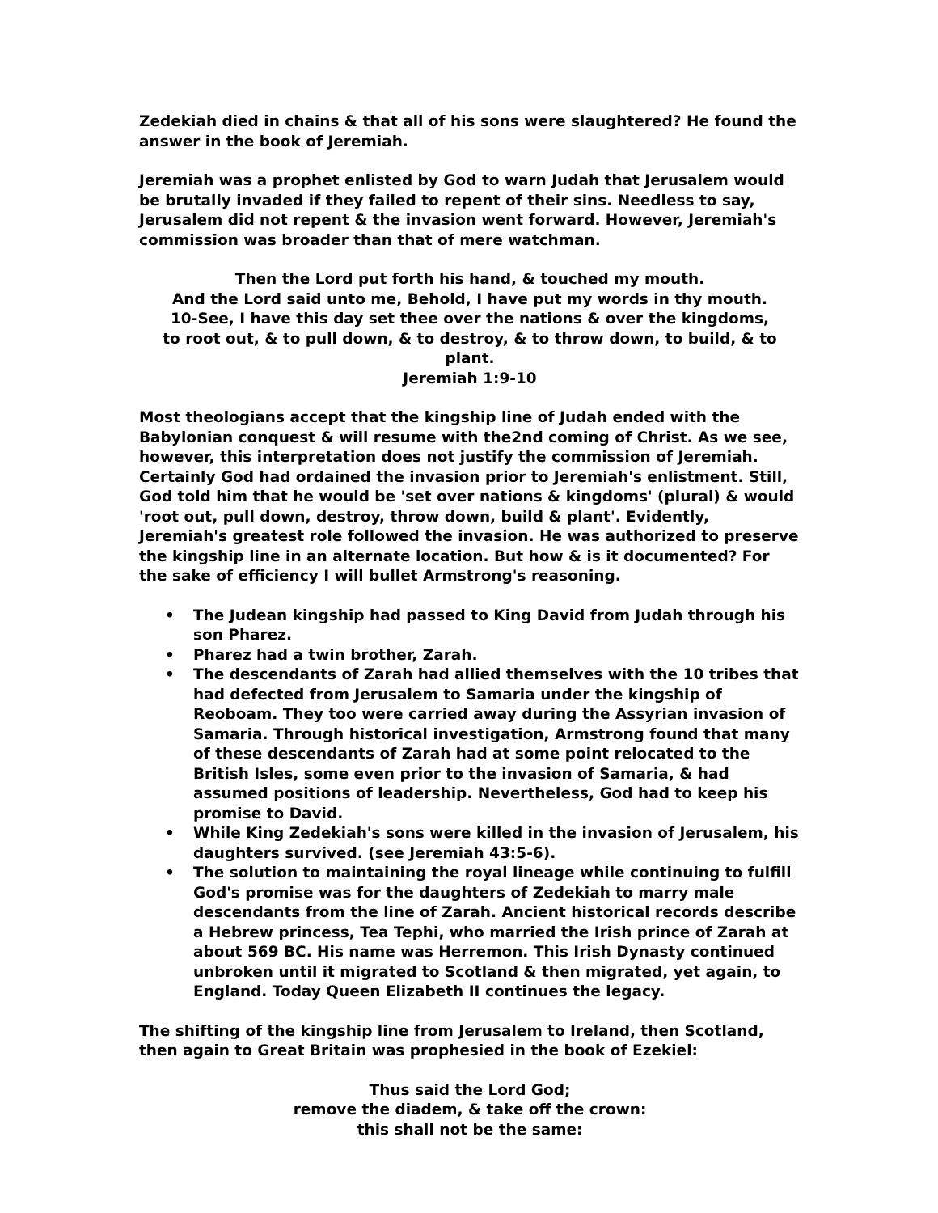Zedekiah died in chains & that all of his sons were slaughtered? He found the answer in the book of Jeremiah.
Jeremiah was a prophet enlisted by God to warn Judah that Jerusalem would be brutally invaded if they failed to repent of their sins. Needless to say, Jerusalem did not repent & the invasion went forward. However, Jeremiah's commission was broader than that of mere watchman.
Then the Lord put forth his hand, & touched my mouth.
And the Lord said unto me, Behold, I have put my words in thy mouth.
10-See, I have this day set thee over the nations & over the kingdoms,
to root out, & to pull down, & to destroy, & to throw down, to build, & to plant.
Jeremiah 1:9-10
Most theologians accept that the kingship line of Judah ended with the Babylonian conquest & will resume with the2nd coming of Christ. As we see, however, this interpretation does not justify the commission of Jeremiah. Certainly God had ordained the invasion prior to Jeremiah's enlistment. Still, God told him that he would be 'set over nations & kingdoms' (plural) & would 'root out, pull down, destroy, throw down, build & plant'. Evidently, Jeremiah's greatest role followed the invasion. He was authorized to preserve the kingship line in an alternate location. But how & is it documented? For the sake of efficiency I will bullet Armstrong's reasoning.
• The Judean kingship had passed to King David from Judah through his son Pharez.
• Pharez had a twin brother, Zarah.
• The descendants of Zarah had allied themselves with the 10 tribes that had defected from Jerusalem to Samaria under the kingship of Reoboam. They too were carried away during the Assyrian invasion of Samaria. Through historical investigation, Armstrong found that many of these descendants of Zarah had at some point relocated to the British Isles, some even prior to the invasion of Samaria, & had assumed positions of leadership. Nevertheless, God had to keep his promise to David.
• While King Zedekiah's sons were killed in the invasion of Jerusalem, his daughters survived. (see Jeremiah 43:5-6).
• The solution to maintaining the royal lineage while continuing to fulfill God's promise was for the daughters of Zedekiah to marry male descendants from the line of Zarah. Ancient historical records describe a Hebrew princess, Tea Tephi, who married the Irish prince of Zarah at about 569 BC. His name was Herremon. This Irish Dynasty continued unbroken until it migrated to Scotland & then migrated, yet again, to England. Today Queen Elizabeth II continues the legacy.
The shifting of the kingship line from Jerusalem to Ireland, then Scotland, then again to Great Britain was prophesied in the book of Ezekiel:
Thus said the Lord God;
remove the diadem, & take off the crown:
this shall not be the same: